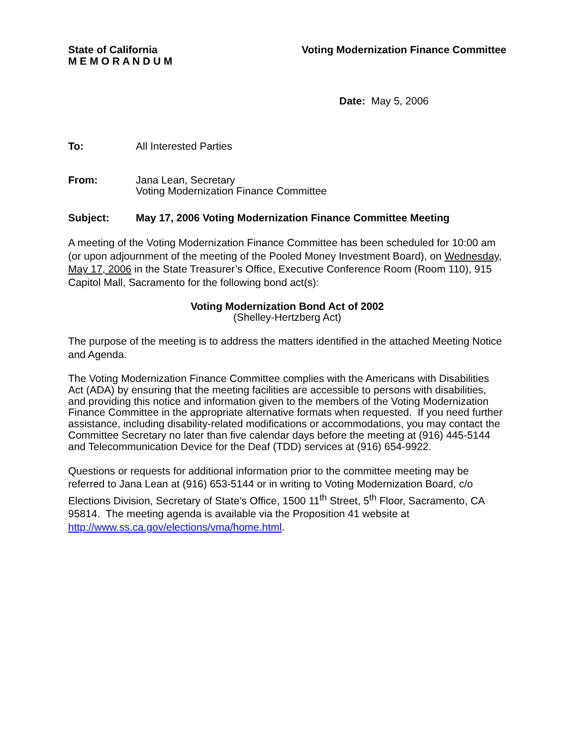State of California
M E M O R A N D U M
Voting Modernization Finance Committee
Date: May 5, 2006
To: All Interested Parties
From: Jana Lean, Secretary
Voting Modernization Finance Committee
Subject: May 17, 2006 Voting Modernization Finance Committee Meeting
A meeting of the Voting Modernization Finance Committee has been scheduled for 10:00 am (or upon adjournment of the meeting of the Pooled Money Investment Board), on Wednesday, May 17, 2006 in the State Treasurer’s Office, Executive Conference Room (Room 110), 915 Capitol Mall, Sacramento for the following bond act(s):
Voting Modernization Bond Act of 2002
(Shelley-Hertzberg Act)
The purpose of the meeting is to address the matters identified in the attached Meeting Notice and Agenda.
The Voting Modernization Finance Committee complies with the Americans with Disabilities Act (ADA) by ensuring that the meeting facilities are accessible to persons with disabilities, and providing this notice and information given to the members of the Voting Modernization Finance Committee in the appropriate alternative formats when requested. If you need further assistance, including disability-related modifications or accommodations, you may contact the Committee Secretary no later than five calendar days before the meeting at (916) 445-5144 and Telecommunication Device for the Deaf (TDD) services at (916) 654-9922.
Questions or requests for additional information prior to the committee meeting may be referred to Jana Lean at (916) 653-5144 or in writing to Voting Modernization Board, c/o Elections Division, Secretary of State’s Office, 1500 11<sup>th</sup> Street, 5<sup>th</sup> Floor, Sacramento, CA 95814. The meeting agenda is available via the Proposition 41 website at http://www.ss.ca.gov/elections/vma/home.html.